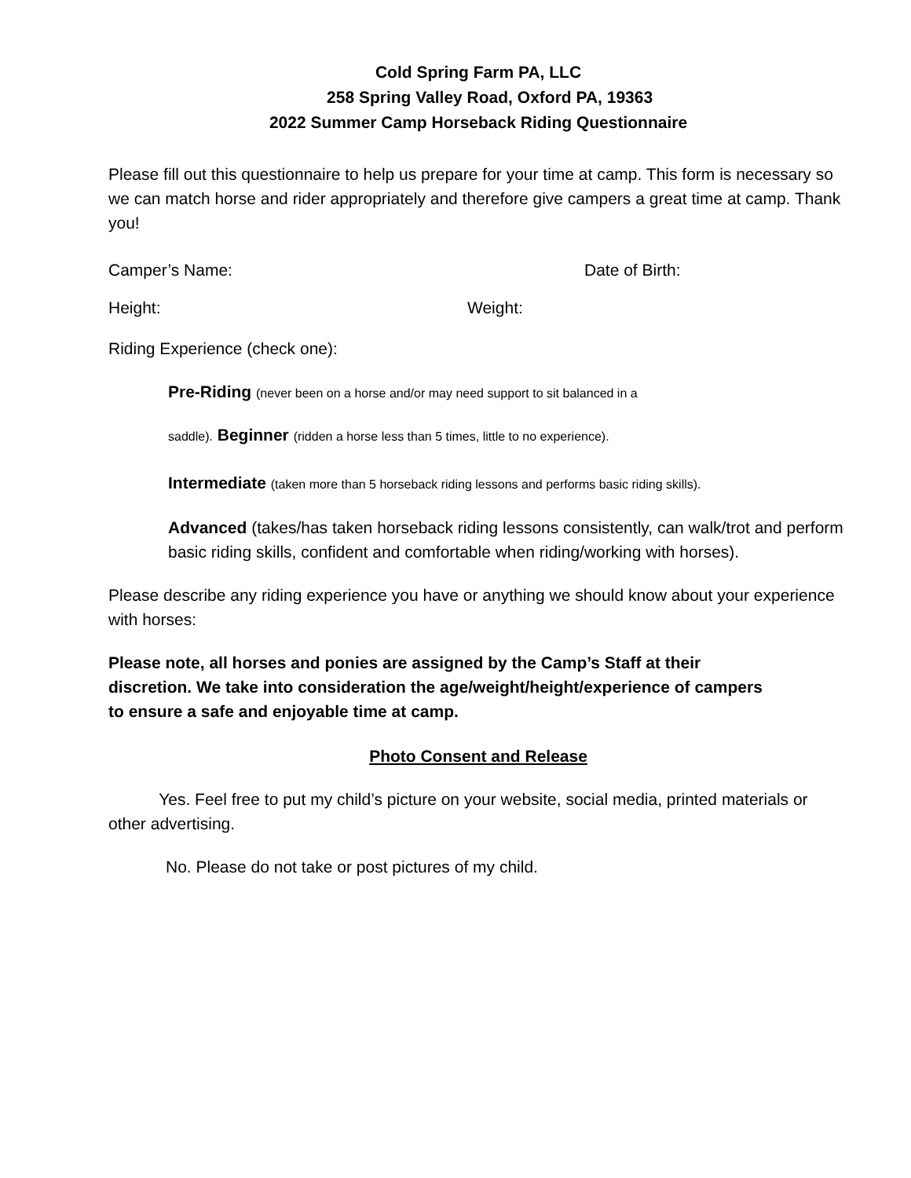Cold Spring Farm PA, LLC
258 Spring Valley Road, Oxford PA, 19363
2022 Summer Camp Horseback Riding Questionnaire
Please fill out this questionnaire to help us prepare for your time at camp. This form is necessary so we can match horse and rider appropriately and therefore give campers a great time at camp. Thank you!
Camper’s Name: Date of Birth:
Height: Weight:
Riding Experience (check one):
Pre-Riding (never been on a horse and/or may need support to sit balanced in a
saddle). Beginner (ridden a horse less than 5 times, little to no experience).
Intermediate (taken more than 5 horseback riding lessons and performs basic riding skills).
Advanced (takes/has taken horseback riding lessons consistently, can walk/trot and perform basic riding skills, confident and comfortable when riding/working with horses).
Please describe any riding experience you have or anything we should know about your experience with horses:
Please note, all horses and ponies are assigned by the Camp’s Staff at their discretion. We take into consideration the age/weight/height/experience of campers to ensure a safe and enjoyable time at camp.
Photo Consent and Release
Yes. Feel free to put my child’s picture on your website, social media, printed materials or other advertising.
No. Please do not take or post pictures of my child.